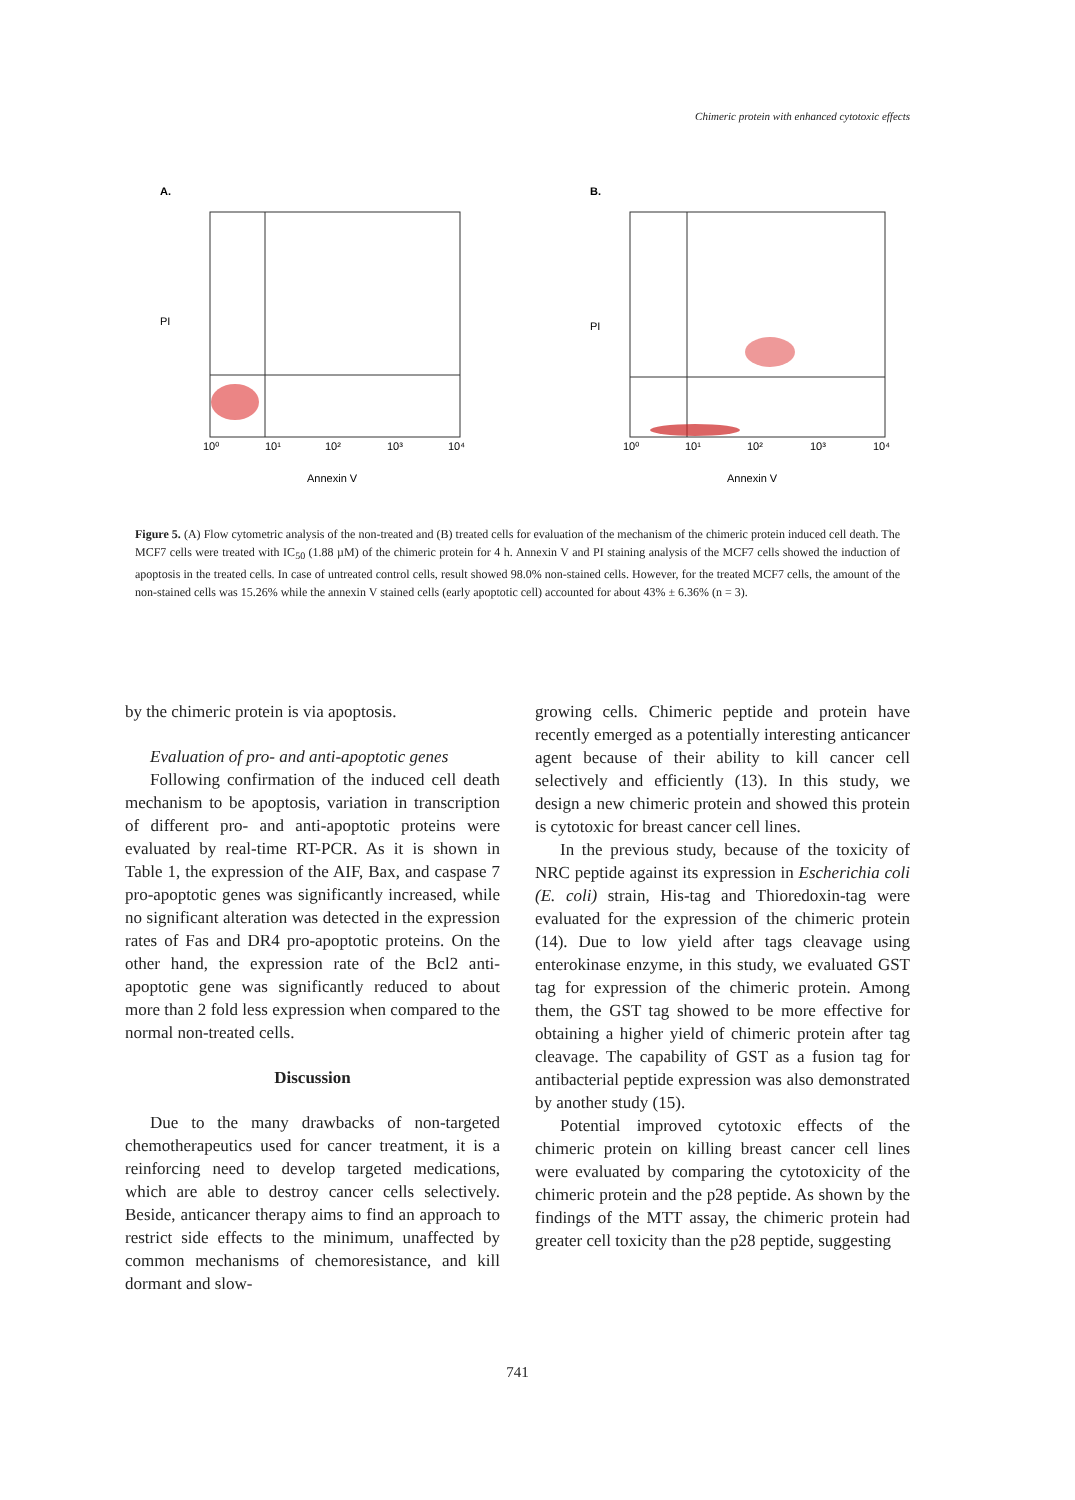Chimeric protein with enhanced cytotoxic effects
A.
PI
10⁰
10¹
10²
10³
10⁴
Annexin V
B.
PI
10⁰
10¹
10²
10³
10⁴
Annexin V
Figure 5. (A) Flow cytometric analysis of the non-treated and (B) treated cells for evaluation of the mechanism of the chimeric protein induced cell death. The MCF7 cells were treated with IC<sub>50</sub> (1.88 µM) of the chimeric protein for 4 h. Annexin V and PI staining analysis of the MCF7 cells showed the induction of apoptosis in the treated cells. In case of untreated control cells, result showed 98.0% non-stained cells. However, for the treated MCF7 cells, the amount of the non-stained cells was 15.26% while the annexin V stained cells (early apoptotic cell) accounted for about 43% ± 6.36% (n = 3).
by the chimeric protein is via apoptosis.
Evaluation of pro- and anti-apoptotic genes
Following confirmation of the induced cell death mechanism to be apoptosis, variation in transcription of different pro- and anti-apoptotic proteins were evaluated by real-time RT-PCR. As it is shown in Table 1, the expression of the AIF, Bax, and caspase 7 pro-apoptotic genes was significantly increased, while no significant alteration was detected in the expression rates of Fas and DR4 pro-apoptotic proteins. On the other hand, the expression rate of the Bcl2 anti-apoptotic gene was significantly reduced to about more than 2 fold less expression when compared to the normal non-treated cells.
Discussion
Due to the many drawbacks of non-targeted chemotherapeutics used for cancer treatment, it is a reinforcing need to develop targeted medications, which are able to destroy cancer cells selectively. Beside, anticancer therapy aims to find an approach to restrict side effects to the minimum, unaffected by common mechanisms of chemoresistance, and kill dormant and slow-
growing cells. Chimeric peptide and protein have recently emerged as a potentially interesting anticancer agent because of their ability to kill cancer cell selectively and efficiently (13). In this study, we design a new chimeric protein and showed this protein is cytotoxic for breast cancer cell lines.
In the previous study, because of the toxicity of NRC peptide against its expression in Escherichia coli (E. coli) strain, His-tag and Thioredoxin-tag were evaluated for the expression of the chimeric protein (14). Due to low yield after tags cleavage using enterokinase enzyme, in this study, we evaluated GST tag for expression of the chimeric protein. Among them, the GST tag showed to be more effective for obtaining a higher yield of chimeric protein after tag cleavage. The capability of GST as a fusion tag for antibacterial peptide expression was also demonstrated by another study (15).
Potential improved cytotoxic effects of the chimeric protein on killing breast cancer cell lines were evaluated by comparing the cytotoxicity of the chimeric protein and the p28 peptide. As shown by the findings of the MTT assay, the chimeric protein had greater cell toxicity than the p28 peptide, suggesting
741